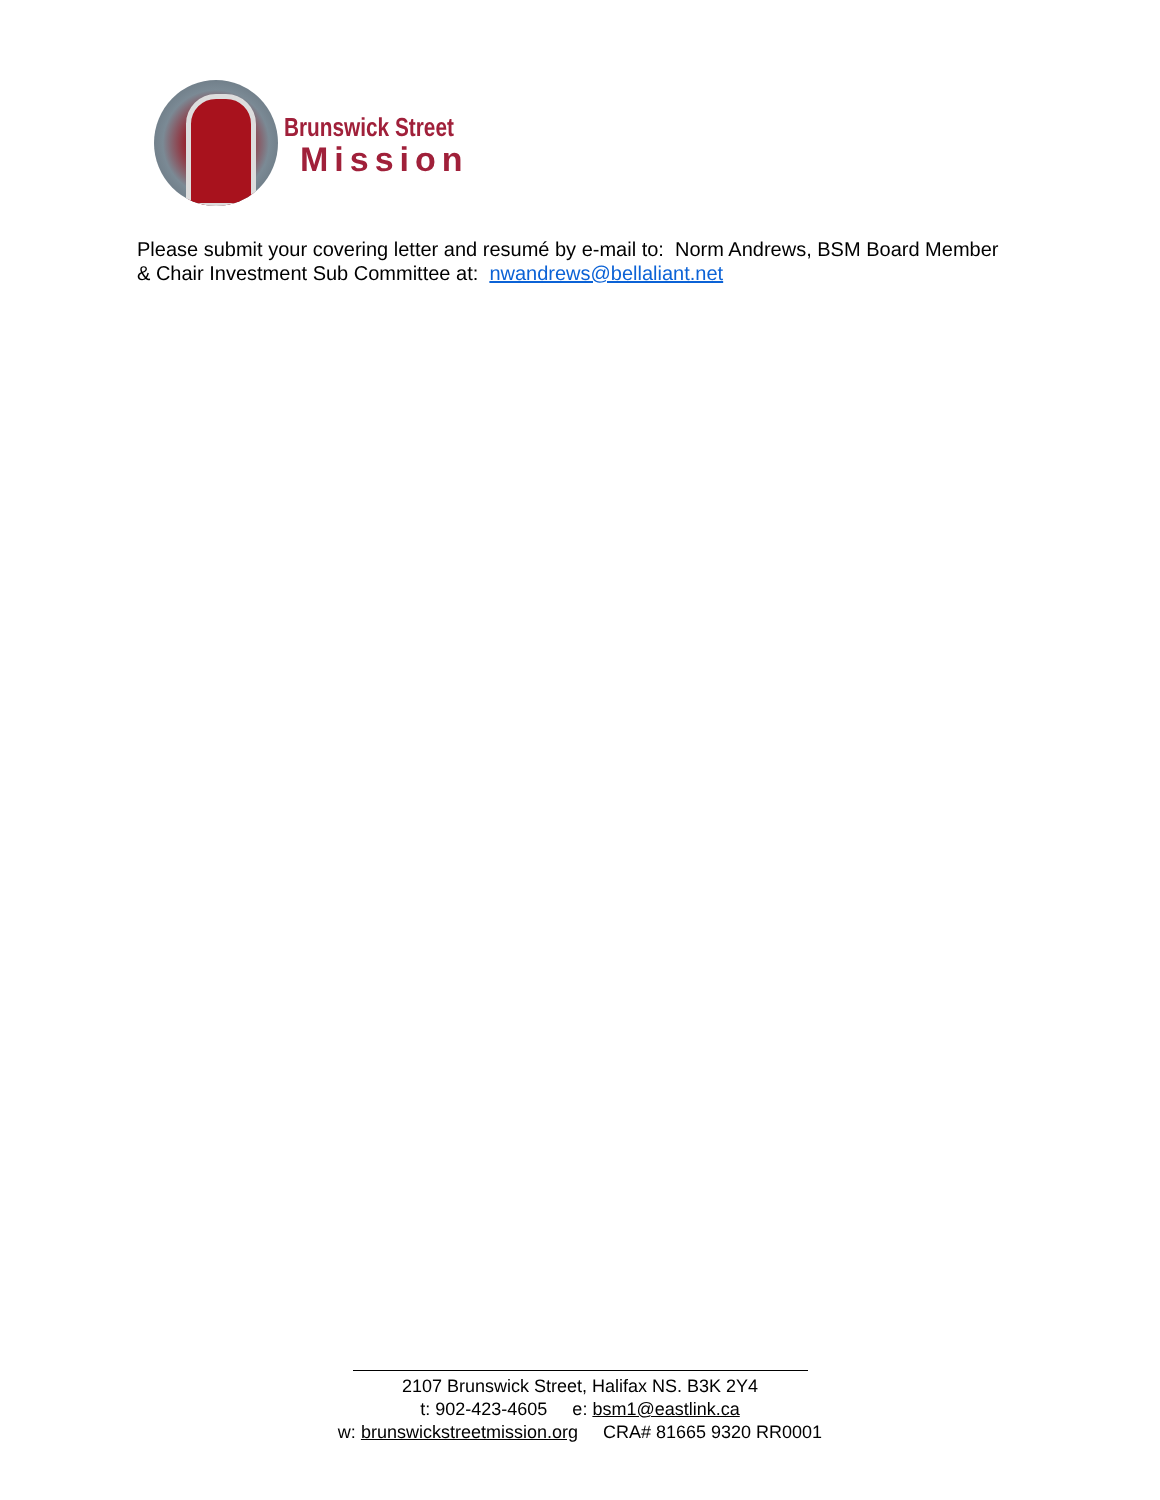Brunswick Street
Mission
Please submit your covering letter and resumé by e-mail to: Norm Andrews, BSM Board Member & Chair Investment Sub Committee at: nwandrews@bellaliant.net
2107 Brunswick Street, Halifax NS. B3K 2Y4
t: 902-423-4605 e: bsm1@eastlink.ca
w: brunswickstreetmission.org CRA# 81665 9320 RR0001